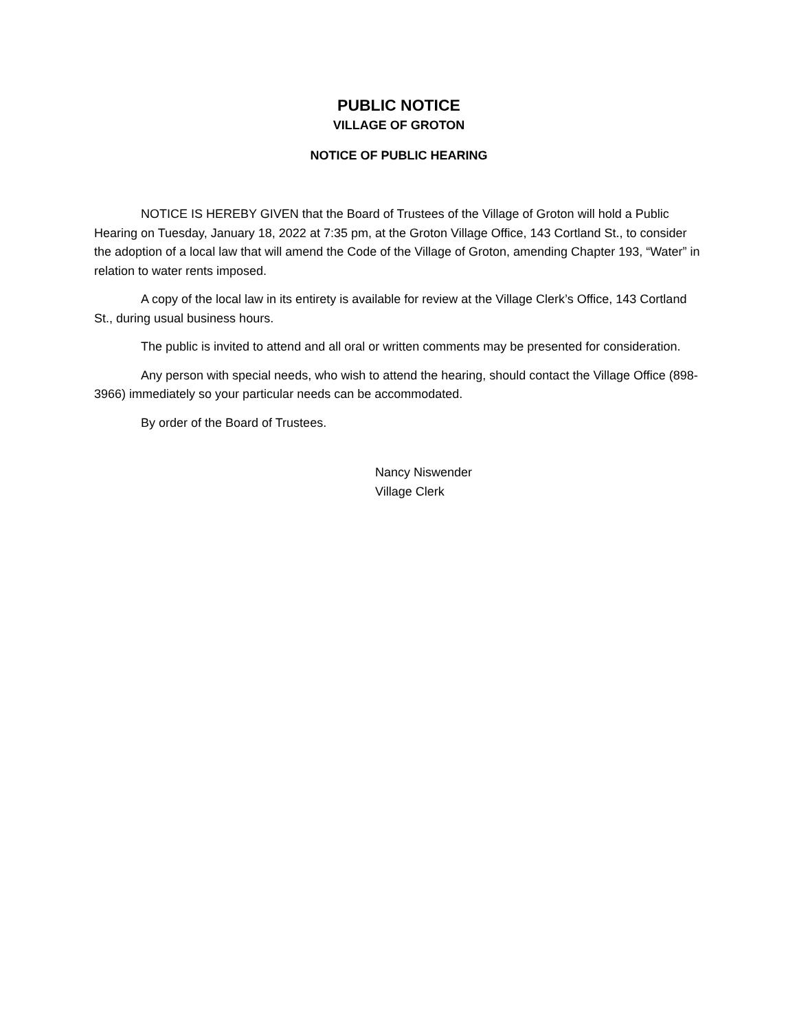PUBLIC NOTICE
VILLAGE OF GROTON
NOTICE OF PUBLIC HEARING
NOTICE IS HEREBY GIVEN that the Board of Trustees of the Village of Groton will hold a Public Hearing on Tuesday, January 18, 2022 at 7:35 pm, at the Groton Village Office, 143 Cortland St., to consider the adoption of a local law that will amend the Code of the Village of Groton, amending Chapter 193, “Water” in relation to water rents imposed.
A copy of the local law in its entirety is available for review at the Village Clerk’s Office, 143 Cortland St., during usual business hours.
The public is invited to attend and all oral or written comments may be presented for consideration.
Any person with special needs, who wish to attend the hearing, should contact the Village Office (898-3966) immediately so your particular needs can be accommodated.
By order of the Board of Trustees.
Nancy Niswender
Village Clerk